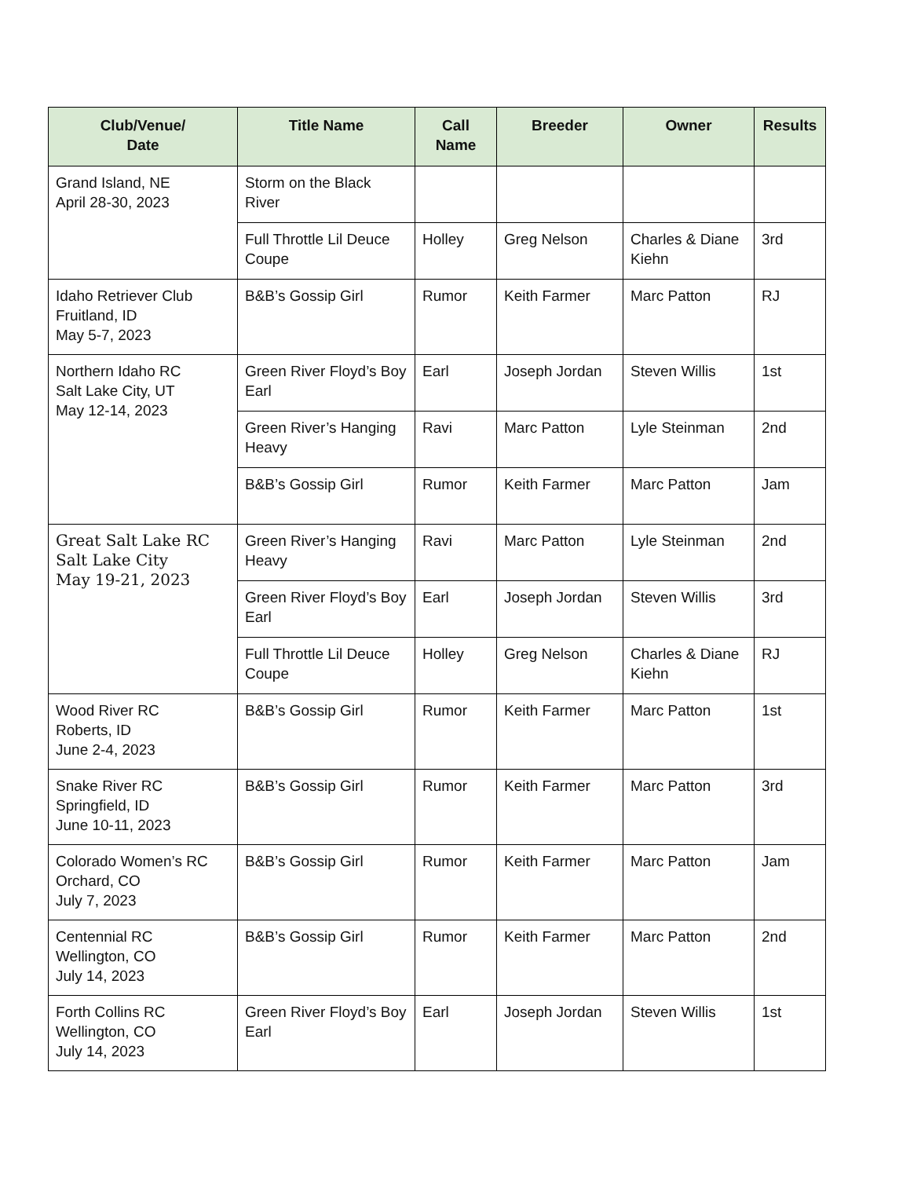| Club/Venue/ Date | Title Name | Call Name | Breeder | Owner | Results |
| --- | --- | --- | --- | --- | --- |
| Grand Island, NE April 28-30, 2023 | Storm on the Black River | | | | |
| | Full Throttle Lil Deuce Coupe | Holley | Greg Nelson | Charles & Diane Kiehn | 3rd |
| Idaho Retriever Club Fruitland, ID May 5-7, 2023 | B&B’s Gossip Girl | Rumor | Keith Farmer | Marc Patton | RJ |
| Northern Idaho RC Salt Lake City, UT May 12-14, 2023 | Green River Floyd’s Boy Earl | Earl | Joseph Jordan | Steven Willis | 1st |
| | Green River’s Hanging Heavy | Ravi | Marc Patton | Lyle Steinman | 2nd |
| | B&B’s Gossip Girl | Rumor | Keith Farmer | Marc Patton | Jam |
| Great Salt Lake RC Salt Lake City May 19-21, 2023 | Green River’s Hanging Heavy | Ravi | Marc Patton | Lyle Steinman | 2nd |
| | Green River Floyd’s Boy Earl | Earl | Joseph Jordan | Steven Willis | 3rd |
| | Full Throttle Lil Deuce Coupe | Holley | Greg Nelson | Charles & Diane Kiehn | RJ |
| Wood River RC Roberts, ID June 2-4, 2023 | B&B’s Gossip Girl | Rumor | Keith Farmer | Marc Patton | 1st |
| Snake River RC Springfield, ID June 10-11, 2023 | B&B’s Gossip Girl | Rumor | Keith Farmer | Marc Patton | 3rd |
| Colorado Women’s RC Orchard, CO July 7, 2023 | B&B’s Gossip Girl | Rumor | Keith Farmer | Marc Patton | Jam |
| Centennial RC Wellington, CO July 14, 2023 | B&B’s Gossip Girl | Rumor | Keith Farmer | Marc Patton | 2nd |
| Forth Collins RC Wellington, CO July 14, 2023 | Green River Floyd’s Boy Earl | Earl | Joseph Jordan | Steven Willis | 1st |